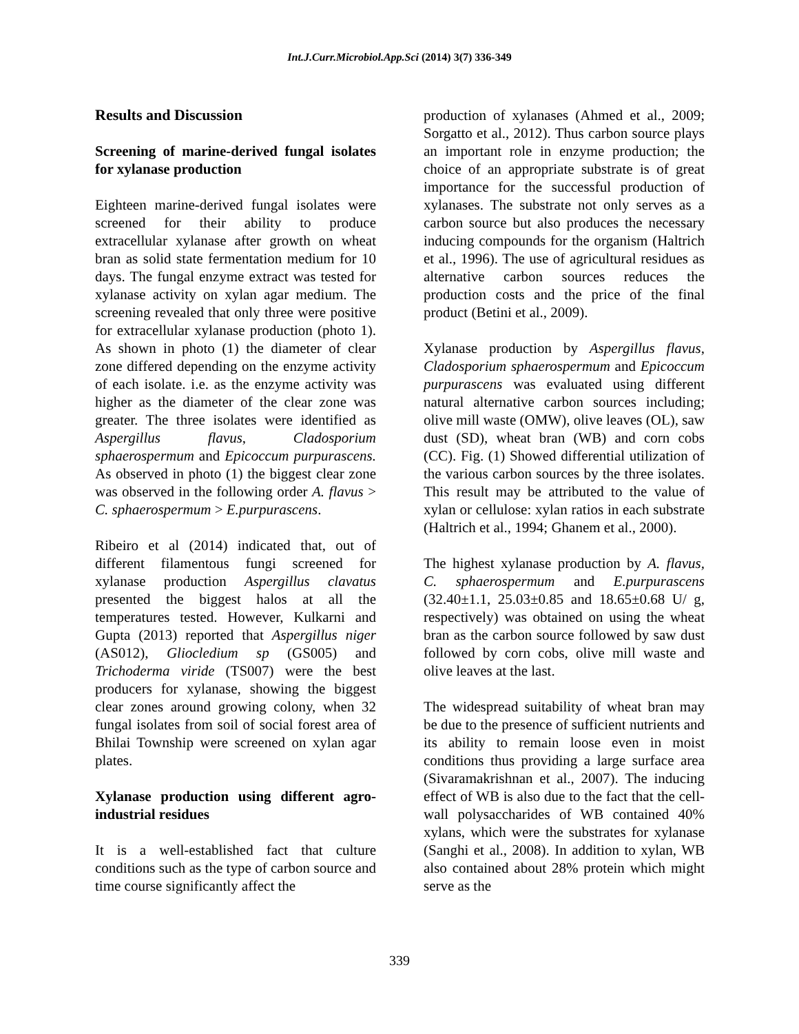Int.J.Curr.Microbiol.App.Sci (2014) 3(7) 336-349
Results and Discussion
Screening of marine-derived fungal isolates for xylanase production
Eighteen marine-derived fungal isolates were screened for their ability to produce extracellular xylanase after growth on wheat bran as solid state fermentation medium for 10 days. The fungal enzyme extract was tested for xylanase activity on xylan agar medium. The screening revealed that only three were positive for extracellular xylanase production (photo 1). As shown in photo (1) the diameter of clear zone differed depending on the enzyme activity of each isolate. i.e. as the enzyme activity was higher as the diameter of the clear zone was greater. The three isolates were identified as Aspergillus flavus, Cladosporium sphaerospermum and Epicoccum purpurascens. As observed in photo (1) the biggest clear zone was observed in the following order A. flavus > C. sphaerospermum > E.purpurascens.
Ribeiro et al (2014) indicated that, out of different filamentous fungi screened for xylanase production Aspergillus clavatus presented the biggest halos at all the temperatures tested. However, Kulkarni and Gupta (2013) reported that Aspergillus niger (AS012), Gliocledium sp (GS005) and Trichoderma viride (TS007) were the best producers for xylanase, showing the biggest clear zones around growing colony, when 32 fungal isolates from soil of social forest area of Bhilai Township were screened on xylan agar plates.
Xylanase production using different agro-industrial residues
It is a well-established fact that culture conditions such as the type of carbon source and time course significantly affect the
production of xylanases (Ahmed et al., 2009; Sorgatto et al., 2012). Thus carbon source plays an important role in enzyme production; the choice of an appropriate substrate is of great importance for the successful production of xylanases. The substrate not only serves as a carbon source but also produces the necessary inducing compounds for the organism (Haltrich et al., 1996). The use of agricultural residues as alternative carbon sources reduces the production costs and the price of the final product (Betini et al., 2009).
Xylanase production by Aspergillus flavus, Cladosporium sphaerospermum and Epicoccum purpurascens was evaluated using different natural alternative carbon sources including; olive mill waste (OMW), olive leaves (OL), saw dust (SD), wheat bran (WB) and corn cobs (CC). Fig. (1) Showed differential utilization of the various carbon sources by the three isolates. This result may be attributed to the value of xylan or cellulose: xylan ratios in each substrate (Haltrich et al., 1994; Ghanem et al., 2000).
The highest xylanase production by A. flavus, C. sphaerospermum and E.purpurascens (32.40±1.1, 25.03±0.85 and 18.65±0.68 U/ g, respectively) was obtained on using the wheat bran as the carbon source followed by saw dust followed by corn cobs, olive mill waste and olive leaves at the last.
The widespread suitability of wheat bran may be due to the presence of sufficient nutrients and its ability to remain loose even in moist conditions thus providing a large surface area (Sivaramakrishnan et al., 2007). The inducing effect of WB is also due to the fact that the cell-wall polysaccharides of WB contained 40% xylans, which were the substrates for xylanase (Sanghi et al., 2008). In addition to xylan, WB also contained about 28% protein which might serve as the
339